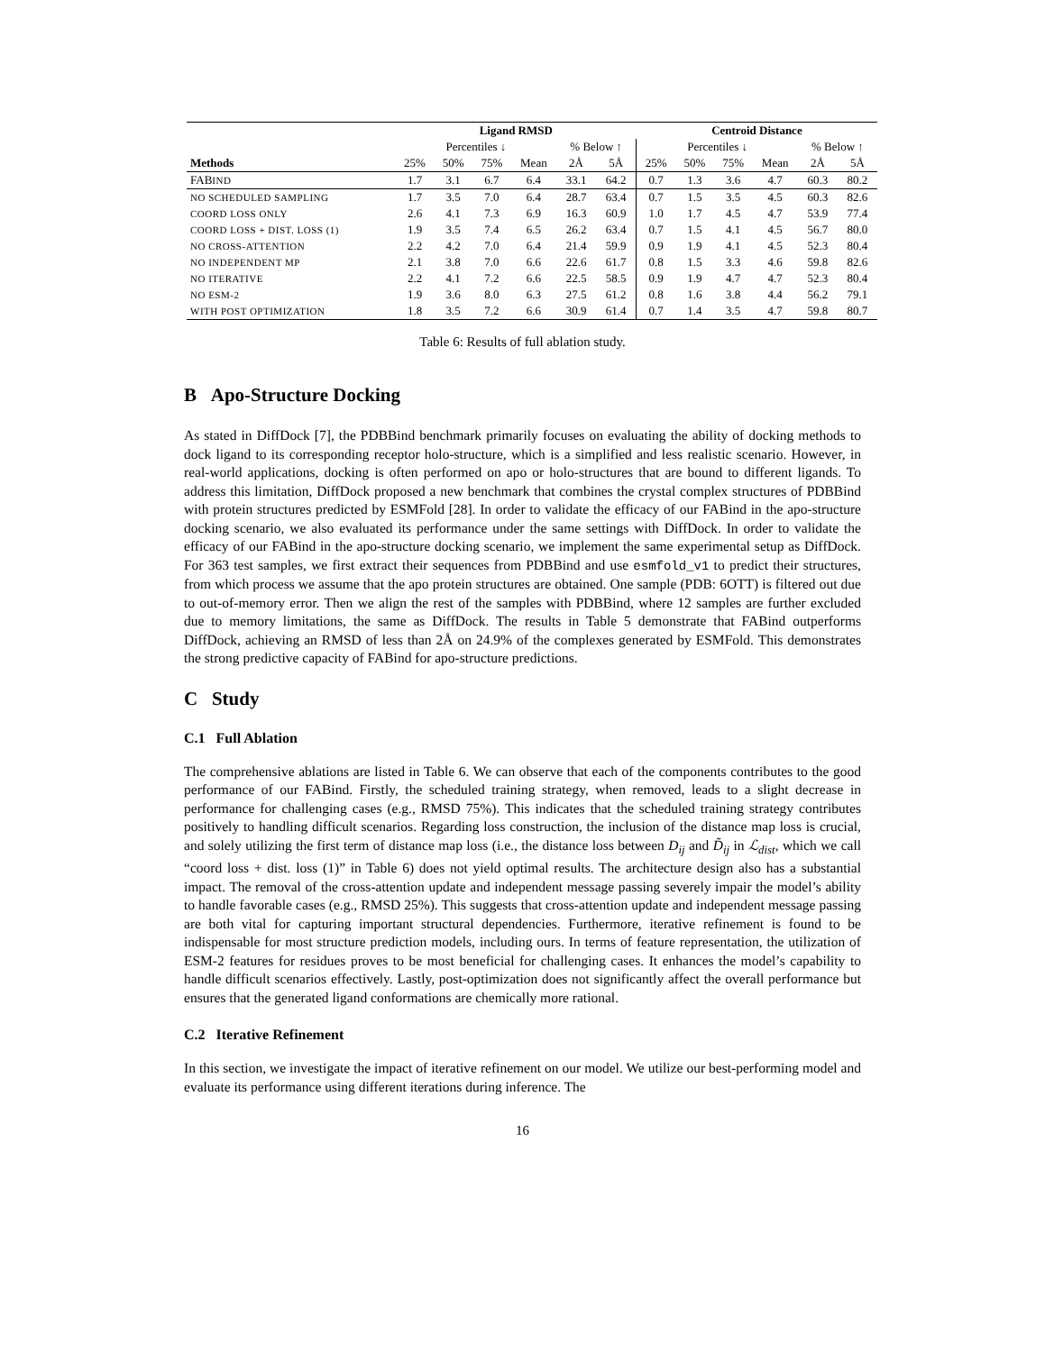| | Ligand RMSD | | | | | | Centroid Distance | | | | | |
| --- | --- | --- | --- | --- | --- | --- | --- | --- | --- | --- | --- | --- |
| | Percentiles ↓ | | | | % Below ↑ | | Percentiles ↓ | | | | % Below ↑ | |
| Methods | 25% | 50% | 75% | Mean | 2Å | 5Å | 25% | 50% | 75% | Mean | 2Å | 5Å |
| FAB IND | 1.7 | 3.1 | 6.7 | 6.4 | 33.1 | 64.2 | 0.7 | 1.3 | 3.6 | 4.7 | 60.3 | 80.2 |
| NO SCHEDULED SAMPLING | 1.7 | 3.5 | 7.0 | 6.4 | 28.7 | 63.4 | 0.7 | 1.5 | 3.5 | 4.5 | 60.3 | 82.6 |
| COORD LOSS ONLY | 2.6 | 4.1 | 7.3 | 6.9 | 16.3 | 60.9 | 1.0 | 1.7 | 4.5 | 4.7 | 53.9 | 77.4 |
| COORD LOSS + DIST. LOSS (1) | 1.9 | 3.5 | 7.4 | 6.5 | 26.2 | 63.4 | 0.7 | 1.5 | 4.1 | 4.5 | 56.7 | 80.0 |
| NO CROSS-ATTENTION | 2.2 | 4.2 | 7.0 | 6.4 | 21.4 | 59.9 | 0.9 | 1.9 | 4.1 | 4.5 | 52.3 | 80.4 |
| NO INDEPENDENT MP | 2.1 | 3.8 | 7.0 | 6.6 | 22.6 | 61.7 | 0.8 | 1.5 | 3.3 | 4.6 | 59.8 | 82.6 |
| NO ITERATIVE | 2.2 | 4.1 | 7.2 | 6.6 | 22.5 | 58.5 | 0.9 | 1.9 | 4.7 | 4.7 | 52.3 | 80.4 |
| NO ESM-2 | 1.9 | 3.6 | 8.0 | 6.3 | 27.5 | 61.2 | 0.8 | 1.6 | 3.8 | 4.4 | 56.2 | 79.1 |
| WITH POST OPTIMIZATION | 1.8 | 3.5 | 7.2 | 6.6 | 30.9 | 61.4 | 0.7 | 1.4 | 3.5 | 4.7 | 59.8 | 80.7 |
Table 6: Results of full ablation study.
B Apo-Structure Docking
As stated in DiffDock [7], the PDBBind benchmark primarily focuses on evaluating the ability of docking methods to dock ligand to its corresponding receptor holo-structure, which is a simplified and less realistic scenario. However, in real-world applications, docking is often performed on apo or holo-structures that are bound to different ligands. To address this limitation, DiffDock proposed a new benchmark that combines the crystal complex structures of PDBBind with protein structures predicted by ESMFold [28]. In order to validate the efficacy of our FABind in the apo-structure docking scenario, we also evaluated its performance under the same settings with DiffDock. In order to validate the efficacy of our FABind in the apo-structure docking scenario, we implement the same experimental setup as DiffDock. For 363 test samples, we first extract their sequences from PDBBind and use esmfold_v1 to predict their structures, from which process we assume that the apo protein structures are obtained. One sample (PDB: 6OTT) is filtered out due to out-of-memory error. Then we align the rest of the samples with PDBBind, where 12 samples are further excluded due to memory limitations, the same as DiffDock. The results in Table 5 demonstrate that FABind outperforms DiffDock, achieving an RMSD of less than 2Å on 24.9% of the complexes generated by ESMFold. This demonstrates the strong predictive capacity of FABind for apo-structure predictions.
C Study
C.1 Full Ablation
The comprehensive ablations are listed in Table 6. We can observe that each of the components contributes to the good performance of our FABind. Firstly, the scheduled training strategy, when removed, leads to a slight decrease in performance for challenging cases (e.g., RMSD 75%). This indicates that the scheduled training strategy contributes positively to handling difficult scenarios. Regarding loss construction, the inclusion of the distance map loss is crucial, and solely utilizing the first term of distance map loss (i.e., the distance loss between D<sub>ij</sub> and D̃<sub>ij</sub> in ℒ<sub>dist</sub>, which we call “coord loss + dist. loss (1)” in Table 6) does not yield optimal results. The architecture design also has a substantial impact. The removal of the cross-attention update and independent message passing severely impair the model’s ability to handle favorable cases (e.g., RMSD 25%). This suggests that cross-attention update and independent message passing are both vital for capturing important structural dependencies. Furthermore, iterative refinement is found to be indispensable for most structure prediction models, including ours. In terms of feature representation, the utilization of ESM-2 features for residues proves to be most beneficial for challenging cases. It enhances the model’s capability to handle difficult scenarios effectively. Lastly, post-optimization does not significantly affect the overall performance but ensures that the generated ligand conformations are chemically more rational.
C.2 Iterative Refinement
In this section, we investigate the impact of iterative refinement on our model. We utilize our best-performing model and evaluate its performance using different iterations during inference. The
16